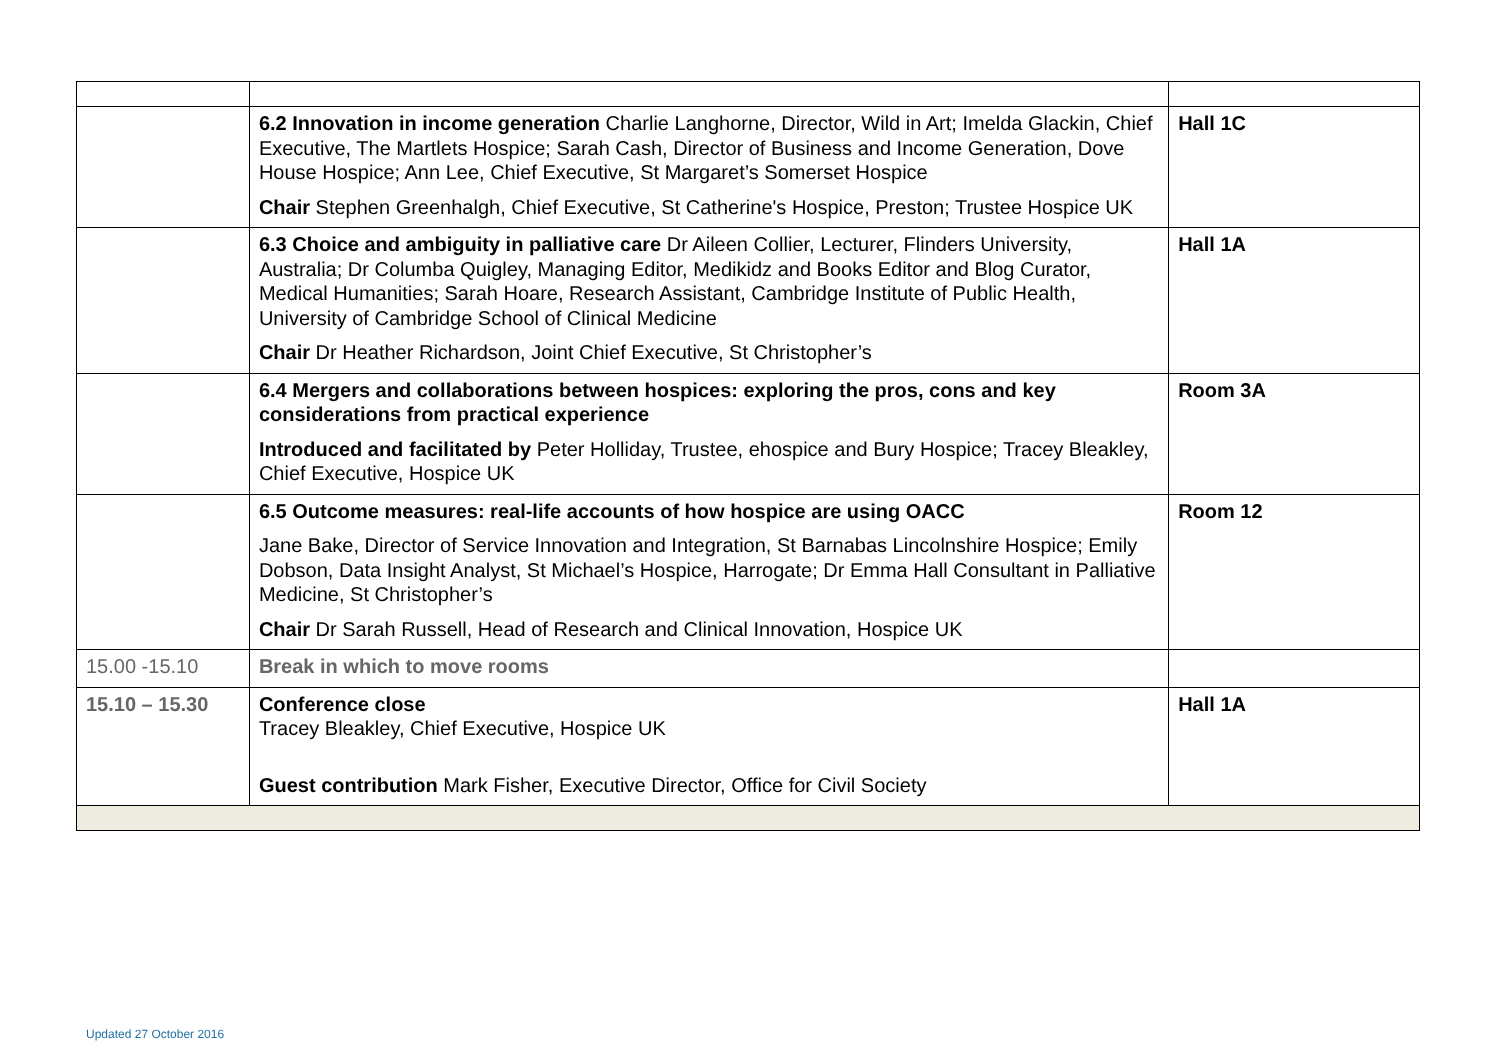| | 6.2 Innovation in income generation Charlie Langhorne, Director, Wild in Art; Imelda Glackin, Chief Executive, The Martlets Hospice; Sarah Cash, Director of Business and Income Generation, Dove House Hospice; Ann Lee, Chief Executive, St Margaret’s Somerset Hospice Chair Stephen Greenhalgh, Chief Executive, St Catherine's Hospice, Preston; Trustee Hospice UK | Hall 1C |
| | 6.3 Choice and ambiguity in palliative care Dr Aileen Collier, Lecturer, Flinders University, Australia; Dr Columba Quigley, Managing Editor, Medikidz and Books Editor and Blog Curator, Medical Humanities; Sarah Hoare, Research Assistant, Cambridge Institute of Public Health, University of Cambridge School of Clinical Medicine Chair Dr Heather Richardson, Joint Chief Executive, St Christopher’s | Hall 1A |
| | 6.4 Mergers and collaborations between hospices: exploring the pros, cons and key considerations from practical experience Introduced and facilitated by Peter Holliday, Trustee, ehospice and Bury Hospice; Tracey Bleakley, Chief Executive, Hospice UK | Room 3A |
| | 6.5 Outcome measures: real-life accounts of how hospice are using OACC Jane Bake, Director of Service Innovation and Integration, St Barnabas Lincolnshire Hospice; Emily Dobson, Data Insight Analyst, St Michael’s Hospice, Harrogate; Dr Emma Hall Consultant in Palliative Medicine, St Christopher’s Chair Dr Sarah Russell, Head of Research and Clinical Innovation, Hospice UK | Room 12 |
| 15.00 -15.10 | Break in which to move rooms | |
| 15.10 – 15.30 | Conference close Tracey Bleakley, Chief Executive, Hospice UK Guest contribution Mark Fisher, Executive Director, Office for Civil Society | Hall 1A |
Updated 27 October 2016